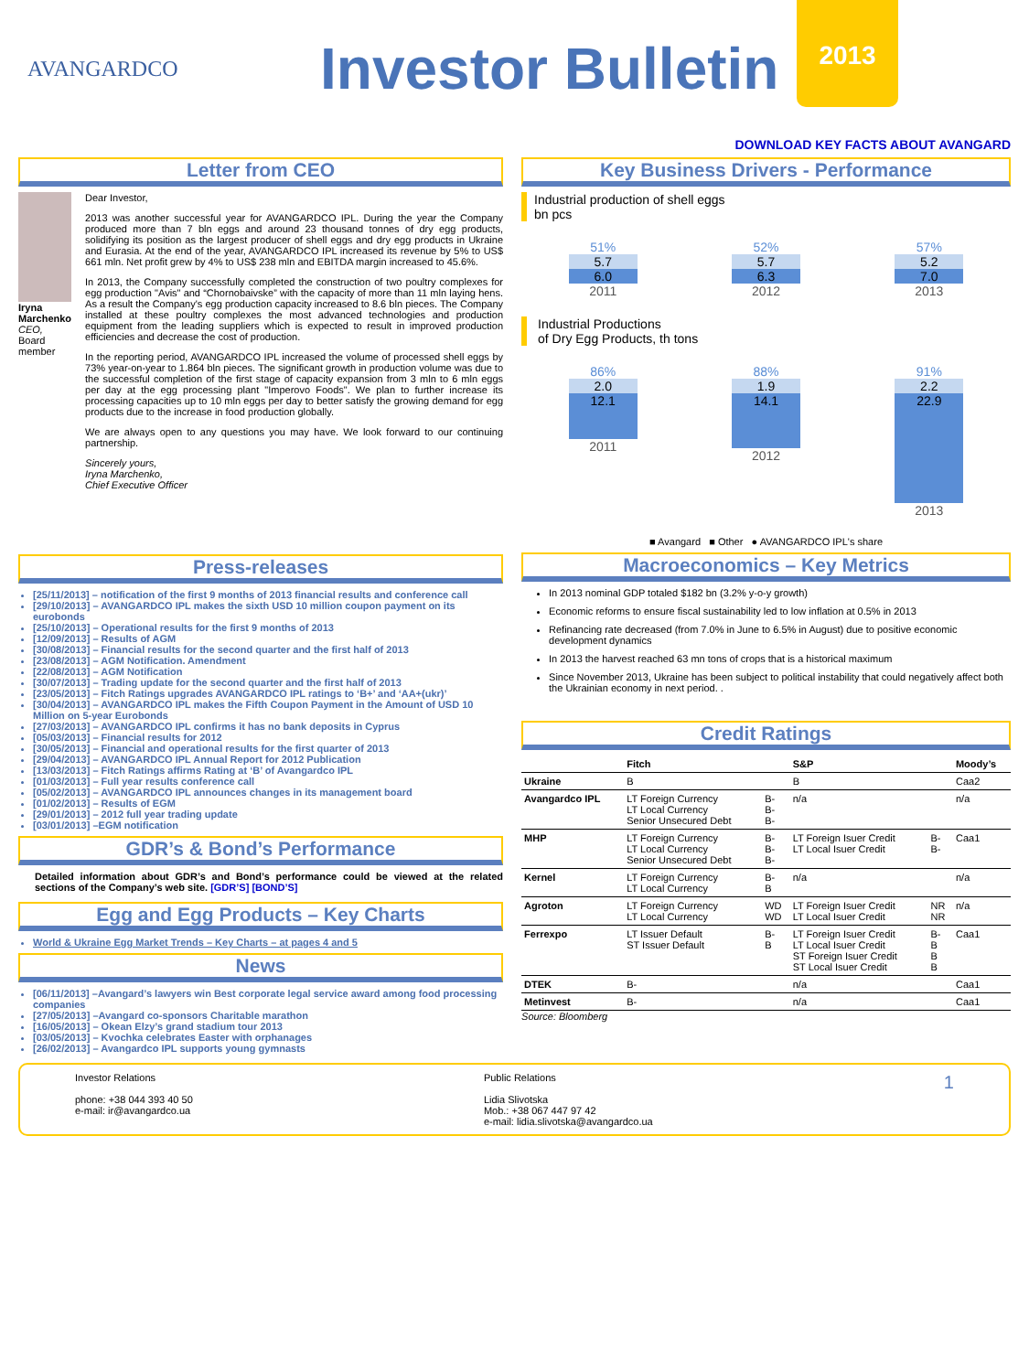AVANGARDCO
Investor Bulletin
2013
DOWNLOAD KEY FACTS ABOUT AVANGARD
Letter from CEO
Iryna Marchenko
CEO,
Board member
Dear Investor,
2013 was another successful year for AVANGARDCO IPL. During the year the Company produced more than 7 bln eggs and around 23 thousand tonnes of dry egg products, solidifying its position as the largest producer of shell eggs and dry egg products in Ukraine and Eurasia. At the end of the year, AVANGARDCO IPL increased its revenue by 5% to US$ 661 mln. Net profit grew by 4% to US$ 238 mln and EBITDA margin increased to 45.6%.
In 2013, the Company successfully completed the construction of two poultry complexes for egg production "Avis" and “Chornobaivske” with the capacity of more than 11 mln laying hens. As a result the Company's egg production capacity increased to 8.6 bln pieces. The Company installed at these poultry complexes the most advanced technologies and production equipment from the leading suppliers which is expected to result in improved production efficiencies and decrease the cost of production.
In the reporting period, AVANGARDCO IPL increased the volume of processed shell eggs by 73% year-on-year to 1.864 bln pieces. The significant growth in production volume was due to the successful completion of the first stage of capacity expansion from 3 mln to 6 mln eggs per day at the egg processing plant "Imperovo Foods". We plan to further increase its processing capacities up to 10 mln eggs per day to better satisfy the growing demand for egg products due to the increase in food production globally.
We are always open to any questions you may have. We look forward to our continuing partnership.
Sincerely yours,
Iryna Marchenko,
Chief Executive Officer
Press-releases
[25/11/2013] – notification of the first 9 months of 2013 financial results and conference call
[29/10/2013] – AVANGARDCO IPL makes the sixth USD 10 million coupon payment on its eurobonds
[25/10/2013] – Operational results for the first 9 months of 2013
[12/09/2013] – Results of AGM
[30/08/2013] – Financial results for the second quarter and the first half of 2013
[23/08/2013] – AGM Notification. Amendment
[22/08/2013] – AGM Notification
[30/07/2013] – Trading update for the second quarter and the first half of 2013
[23/05/2013] – Fitch Ratings upgrades AVANGARDCO IPL ratings to ‘B+’ and ‘AA+(ukr)’
[30/04/2013] – AVANGARDCO IPL makes the Fifth Coupon Payment in the Amount of USD 10 Million on 5-year Eurobonds
[27/03/2013] – AVANGARDCO IPL confirms it has no bank deposits in Cyprus
[05/03/2013] – Financial results for 2012
[30/05/2013] – Financial and operational results for the first quarter of 2013
[29/04/2013] – AVANGARDCO IPL Annual Report for 2012 Publication
[13/03/2013] – Fitch Ratings affirms Rating at ‘B’ of Avangardco IPL
[01/03/2013] – Full year results conference call
[05/02/2013] – AVANGARDCO IPL announces changes in its management board
[01/02/2013] – Results of EGM
[29/01/2013] – 2012 full year trading update
[03/01/2013] –EGM notification
GDR’s & Bond’s Performance
Detailed information about GDR’s and Bond’s performance could be viewed at the related sections of the Company’s web site. [GDR’S] [BOND’S]
Egg and Egg Products – Key Charts
World & Ukraine Egg Market Trends – Key Charts – at pages 4 and 5
News
[06/11/2013] –Avangard’s lawyers win Best corporate legal service award among food processing companies
[27/05/2013] –Avangard co-sponsors Charitable marathon
[16/05/2013] – Okean Elzy’s grand stadium tour 2013
[03/05/2013] – Kvochka celebrates Easter with orphanages
[26/02/2013] – Avangardco IPL supports young gymnasts
Key Business Drivers - Performance
Industrial production of shell eggs
bn pcs
51%
5.7
6.0
2011
52%
5.7
6.3
2012
57%
5.2
7.0
2013
Industrial Productions
of Dry Egg Products, th tons
86%
2.0
12.1
2011
88%
1.9
14.1
2012
91%
2.2
22.9
2013
■ Avangard ■ Other ● AVANGARDCO IPL's share
Macroeconomics – Key Metrics
In 2013 nominal GDP totaled $182 bn (3.2% y-o-y growth)
Economic reforms to ensure fiscal sustainability led to low inflation at 0.5% in 2013
Refinancing rate decreased (from 7.0% in June to 6.5% in August) due to positive economic development dynamics
In 2013 the harvest reached 63 mn tons of crops that is a historical maximum
Since November 2013, Ukraine has been subject to political instability that could negatively affect both the Ukrainian economy in next period. .
Credit Ratings
| | Fitch | | S&P | | Moody’s |
| --- | --- | --- | --- | --- | --- |
| Ukraine | B | | B | | Caa2 |
| Avangardco IPL | LT Foreign Currency LT Local Currency Senior Unsecured Debt | B- B- B- | n/a | | n/a |
| MHP | LT Foreign Currency LT Local Currency Senior Unsecured Debt | B- B- B- | LT Foreign Isuer Credit LT Local Isuer Credit | B- B- | Caa1 |
| Kernel | LT Foreign Currency LT Local Currency | B- B | n/a | | n/a |
| Agroton | LT Foreign Currency LT Local Currency | WD WD | LT Foreign Isuer Credit LT Local Isuer Credit | NR NR | n/a |
| Ferrexpo | LT Issuer Default ST Issuer Default | B- B | LT Foreign Isuer Credit LT Local Isuer Credit ST Foreign Isuer Credit ST Local Isuer Credit | B- B B B | Caa1 |
| DTEK | B- | | n/a | | Caa1 |
| Metinvest | B- | | n/a | | Caa1 |
Source: Bloomberg
Investor Relations
phone: +38 044 393 40 50
e-mail: ir@avangardco.ua
Public Relations
Lidia Slivotska
Mob.: +38 067 447 97 42
e-mail: lidia.slivotska@avangardco.ua
1